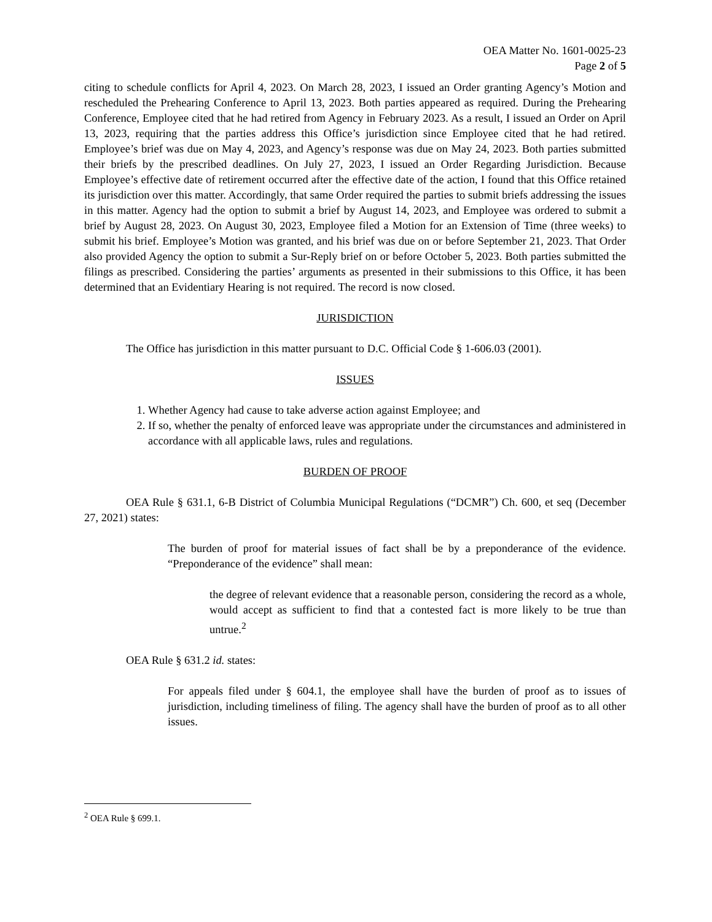OEA Matter No. 1601-0025-23
Page 2 of 5
citing to schedule conflicts for April 4, 2023. On March 28, 2023, I issued an Order granting Agency’s Motion and rescheduled the Prehearing Conference to April 13, 2023. Both parties appeared as required. During the Prehearing Conference, Employee cited that he had retired from Agency in February 2023. As a result, I issued an Order on April 13, 2023, requiring that the parties address this Office’s jurisdiction since Employee cited that he had retired. Employee’s brief was due on May 4, 2023, and Agency’s response was due on May 24, 2023. Both parties submitted their briefs by the prescribed deadlines. On July 27, 2023, I issued an Order Regarding Jurisdiction. Because Employee’s effective date of retirement occurred after the effective date of the action, I found that this Office retained its jurisdiction over this matter. Accordingly, that same Order required the parties to submit briefs addressing the issues in this matter. Agency had the option to submit a brief by August 14, 2023, and Employee was ordered to submit a brief by August 28, 2023. On August 30, 2023, Employee filed a Motion for an Extension of Time (three weeks) to submit his brief. Employee’s Motion was granted, and his brief was due on or before September 21, 2023. That Order also provided Agency the option to submit a Sur-Reply brief on or before October 5, 2023. Both parties submitted the filings as prescribed. Considering the parties’ arguments as presented in their submissions to this Office, it has been determined that an Evidentiary Hearing is not required. The record is now closed.
JURISDICTION
The Office has jurisdiction in this matter pursuant to D.C. Official Code § 1-606.03 (2001).
ISSUES
1. Whether Agency had cause to take adverse action against Employee; and
2. If so, whether the penalty of enforced leave was appropriate under the circumstances and administered in accordance with all applicable laws, rules and regulations.
BURDEN OF PROOF
OEA Rule § 631.1, 6-B District of Columbia Municipal Regulations (“DCMR”) Ch. 600, et seq (December 27, 2021) states:
The burden of proof for material issues of fact shall be by a preponderance of the evidence. “Preponderance of the evidence” shall mean:
the degree of relevant evidence that a reasonable person, considering the record as a whole, would accept as sufficient to find that a contested fact is more likely to be true than untrue.<sup>2</sup>
OEA Rule § 631.2 id. states:
For appeals filed under § 604.1, the employee shall have the burden of proof as to issues of jurisdiction, including timeliness of filing. The agency shall have the burden of proof as to all other issues.
<sup>2</sup> OEA Rule § 699.1.